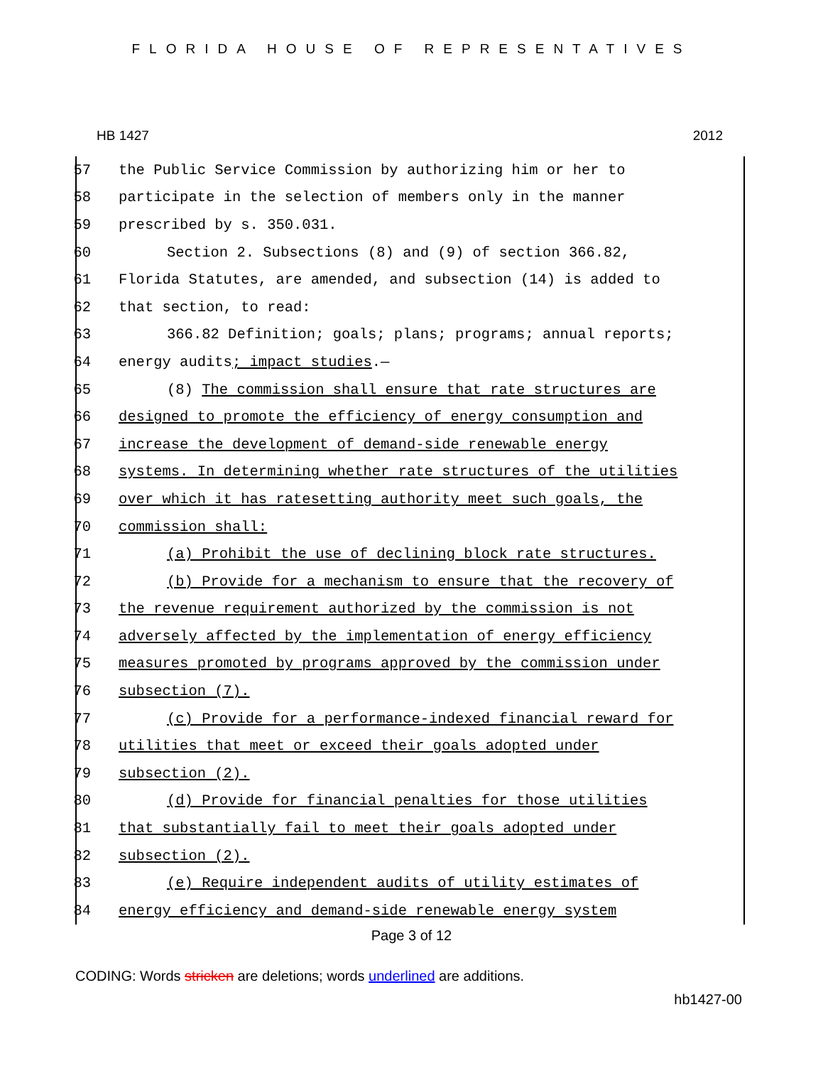FLORIDA HOUSE OF REPRESENTATIVES
HB 1427 2012
57 the Public Service Commission by authorizing him or her to
58 participate in the selection of members only in the manner
59 prescribed by s. 350.031.
60 Section 2. Subsections (8) and (9) of section 366.82,
61 Florida Statutes, are amended, and subsection (14) is added to
62 that section, to read:
63 366.82 Definition; goals; plans; programs; annual reports;
64 energy audits; impact studies.—
65 (8) The commission shall ensure that rate structures are
66 designed to promote the efficiency of energy consumption and
67 increase the development of demand-side renewable energy
68 systems. In determining whether rate structures of the utilities
69 over which it has ratesetting authority meet such goals, the
70 commission shall:
71 (a) Prohibit the use of declining block rate structures.
72 (b) Provide for a mechanism to ensure that the recovery of
73 the revenue requirement authorized by the commission is not
74 adversely affected by the implementation of energy efficiency
75 measures promoted by programs approved by the commission under
76 subsection (7).
77 (c) Provide for a performance-indexed financial reward for
78 utilities that meet or exceed their goals adopted under
79 subsection (2).
80 (d) Provide for financial penalties for those utilities
81 that substantially fail to meet their goals adopted under
82 subsection (2).
83 (e) Require independent audits of utility estimates of
84 energy efficiency and demand-side renewable energy system
Page 3 of 12
CODING: Words stricken are deletions; words underlined are additions.
hb1427-00